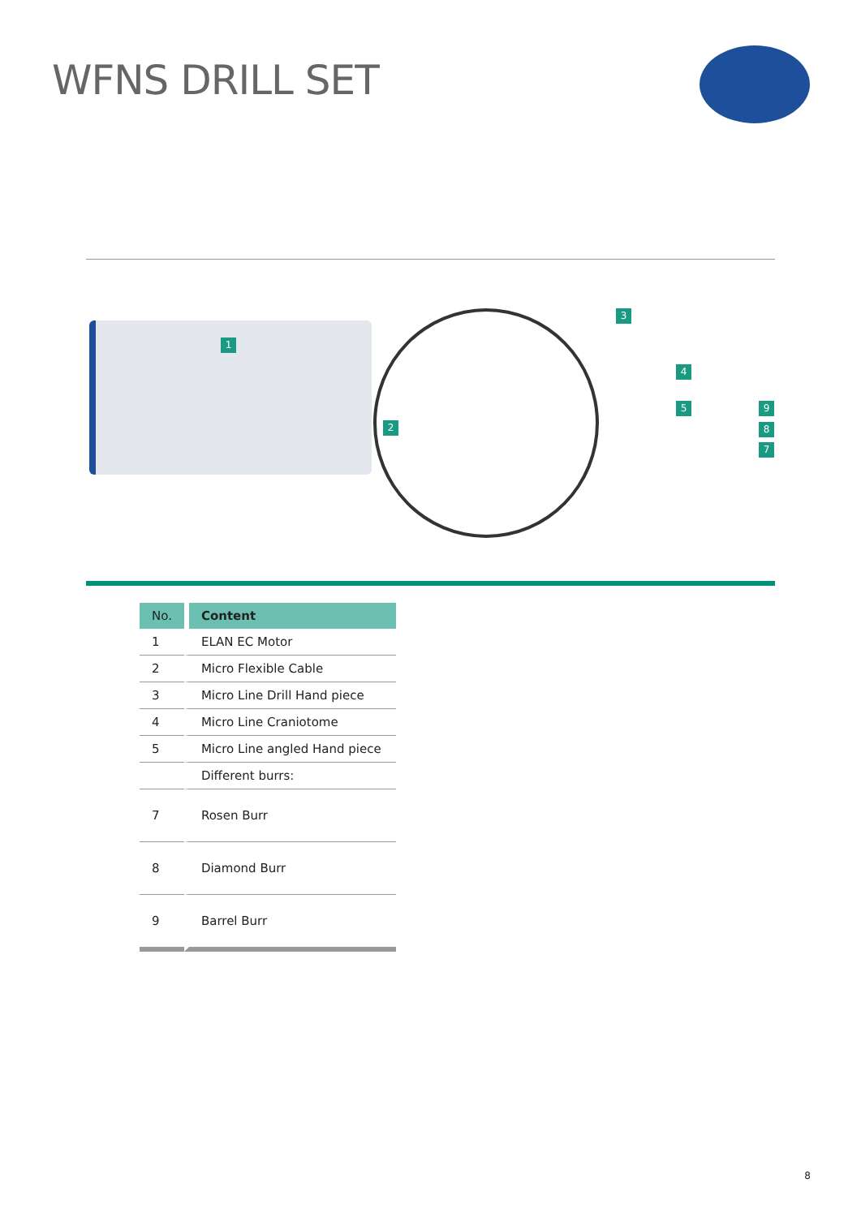WFNS DRILL SET
1
2
3
4
5 9
8
7
| No. | Content |
| --- | --- |
| 1 | ELAN EC Motor |
| 2 | Micro Flexible Cable |
| 3 | Micro Line Drill Hand piece |
| 4 | Micro Line Craniotome |
| 5 | Micro Line angled Hand piece |
| | Different burrs: |
| 7 | Rosen Burr |
| 8 | Diamond Burr |
| 9 | Barrel Burr |
8